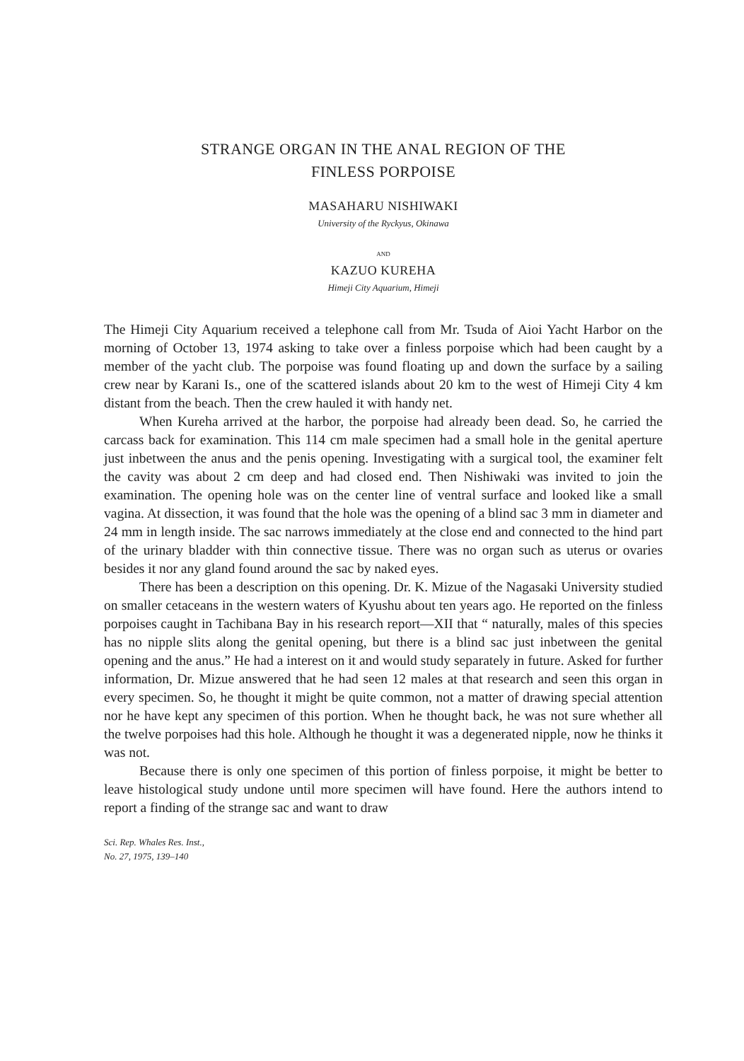STRANGE ORGAN IN THE ANAL REGION OF THE
FINLESS PORPOISE
MASAHARU NISHIWAKI
University of the Ryckyus, Okinawa
AND
KAZUO KUREHA
Himeji City Aquarium, Himeji
The Himeji City Aquarium received a telephone call from Mr. Tsuda of Aioi Yacht Harbor on the morning of October 13, 1974 asking to take over a finless porpoise which had been caught by a member of the yacht club. The porpoise was found floating up and down the surface by a sailing crew near by Karani Is., one of the scattered islands about 20 km to the west of Himeji City 4 km distant from the beach. Then the crew hauled it with handy net.
When Kureha arrived at the harbor, the porpoise had already been dead. So, he carried the carcass back for examination. This 114 cm male specimen had a small hole in the genital aperture just inbetween the anus and the penis opening. Investigating with a surgical tool, the examiner felt the cavity was about 2 cm deep and had closed end. Then Nishiwaki was invited to join the examination. The opening hole was on the center line of ventral surface and looked like a small vagina. At dissection, it was found that the hole was the opening of a blind sac 3 mm in diameter and 24 mm in length inside. The sac narrows immediately at the close end and connected to the hind part of the urinary bladder with thin connective tissue. There was no organ such as uterus or ovaries besides it nor any gland found around the sac by naked eyes.
There has been a description on this opening. Dr. K. Mizue of the Nagasaki University studied on smaller cetaceans in the western waters of Kyushu about ten years ago. He reported on the finless porpoises caught in Tachibana Bay in his research report—XII that “ naturally, males of this species has no nipple slits along the genital opening, but there is a blind sac just inbetween the genital opening and the anus.” He had a interest on it and would study separately in future. Asked for further information, Dr. Mizue answered that he had seen 12 males at that research and seen this organ in every specimen. So, he thought it might be quite common, not a matter of drawing special attention nor he have kept any specimen of this portion. When he thought back, he was not sure whether all the twelve porpoises had this hole. Although he thought it was a degenerated nipple, now he thinks it was not.
Because there is only one specimen of this portion of finless porpoise, it might be better to leave histological study undone until more specimen will have found. Here the authors intend to report a finding of the strange sac and want to draw
Sci. Rep. Whales Res. Inst.,
No. 27, 1975, 139–140